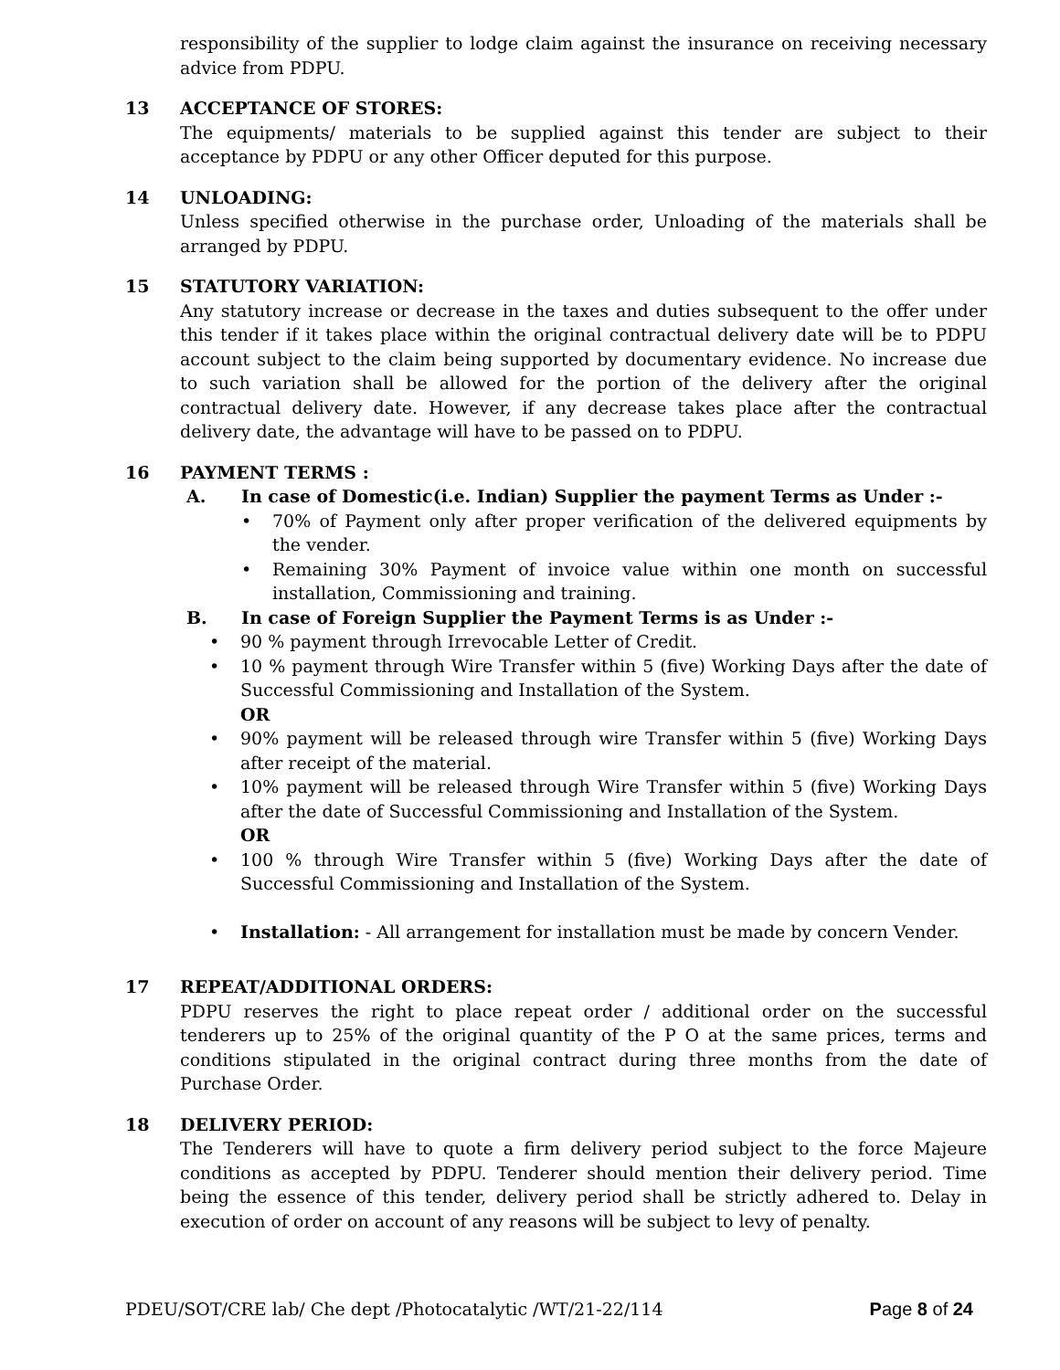responsibility of the supplier to lodge claim against the insurance on receiving necessary advice from PDPU.
13 ACCEPTANCE OF STORES:
The equipments/ materials to be supplied against this tender are subject to their acceptance by PDPU or any other Officer deputed for this purpose.
14 UNLOADING:
Unless specified otherwise in the purchase order, Unloading of the materials shall be arranged by PDPU.
15 STATUTORY VARIATION:
Any statutory increase or decrease in the taxes and duties subsequent to the offer under this tender if it takes place within the original contractual delivery date will be to PDPU account subject to the claim being supported by documentary evidence. No increase due to such variation shall be allowed for the portion of the delivery after the original contractual delivery date. However, if any decrease takes place after the contractual delivery date, the advantage will have to be passed on to PDPU.
16 PAYMENT TERMS :
A. In case of Domestic(i.e. Indian) Supplier the payment Terms as Under :-
• 70% of Payment only after proper verification of the delivered equipments by the vender.
• Remaining 30% Payment of invoice value within one month on successful installation, Commissioning and training.
B. In case of Foreign Supplier the Payment Terms is as Under :-
• 90 % payment through Irrevocable Letter of Credit.
• 10 % payment through Wire Transfer within 5 (five) Working Days after the date of Successful Commissioning and Installation of the System.
OR
• 90% payment will be released through wire Transfer within 5 (five) Working Days after receipt of the material.
• 10% payment will be released through Wire Transfer within 5 (five) Working Days after the date of Successful Commissioning and Installation of the System.
OR
• 100 % through Wire Transfer within 5 (five) Working Days after the date of Successful Commissioning and Installation of the System.
• Installation: - All arrangement for installation must be made by concern Vender.
17 REPEAT/ADDITIONAL ORDERS:
PDPU reserves the right to place repeat order / additional order on the successful tenderers up to 25% of the original quantity of the P O at the same prices, terms and conditions stipulated in the original contract during three months from the date of Purchase Order.
18 DELIVERY PERIOD:
The Tenderers will have to quote a firm delivery period subject to the force Majeure conditions as accepted by PDPU. Tenderer should mention their delivery period. Time being the essence of this tender, delivery period shall be strictly adhered to. Delay in execution of order on account of any reasons will be subject to levy of penalty.
PDEU/SOT/CRE lab/ Che dept /Photocatalytic /WT/21-22/114 Page 8 of 24